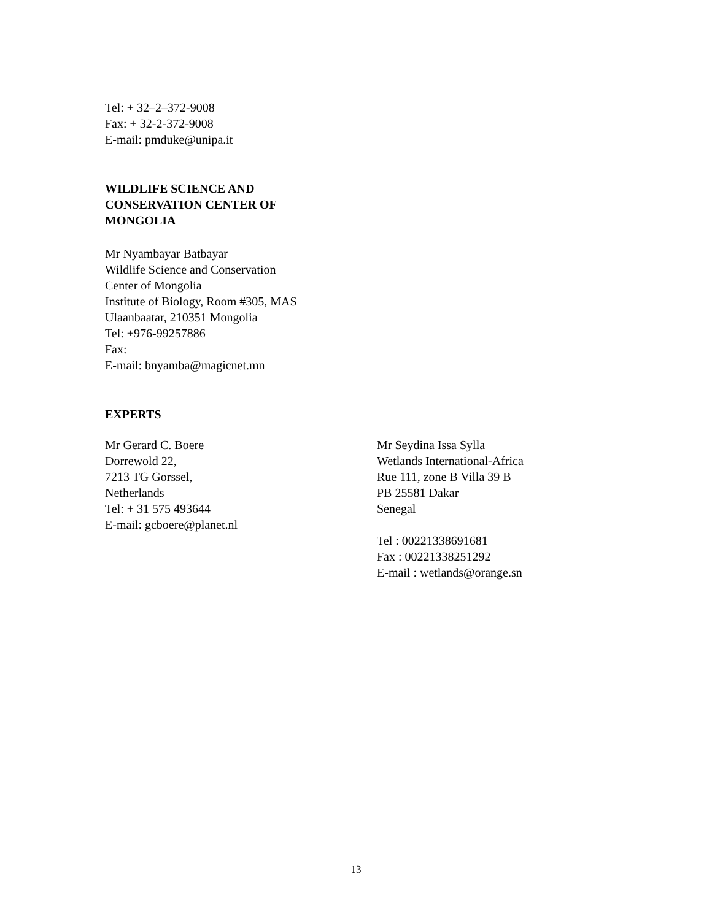Tel: + 32–2–372-9008
Fax: + 32-2-372-9008
E-mail: pmduke@unipa.it
WILDLIFE SCIENCE AND
CONSERVATION CENTER OF
MONGOLIA
Mr Nyambayar Batbayar
Wildlife Science and Conservation
Center of Mongolia
Institute of Biology, Room #305, MAS
Ulaanbaatar, 210351 Mongolia
Tel: +976-99257886
Fax:
E-mail: bnyamba@magicnet.mn
EXPERTS
Mr Gerard C. Boere
Dorrewold 22,
7213 TG Gorssel,
Netherlands
Tel: + 31 575 493644
E-mail: gcboere@planet.nl
Mr Seydina Issa Sylla
Wetlands International-Africa
Rue 111, zone B Villa 39 B
PB 25581 Dakar
Senegal
Tel : 00221338691681
Fax : 00221338251292
E-mail : wetlands@orange.sn
13